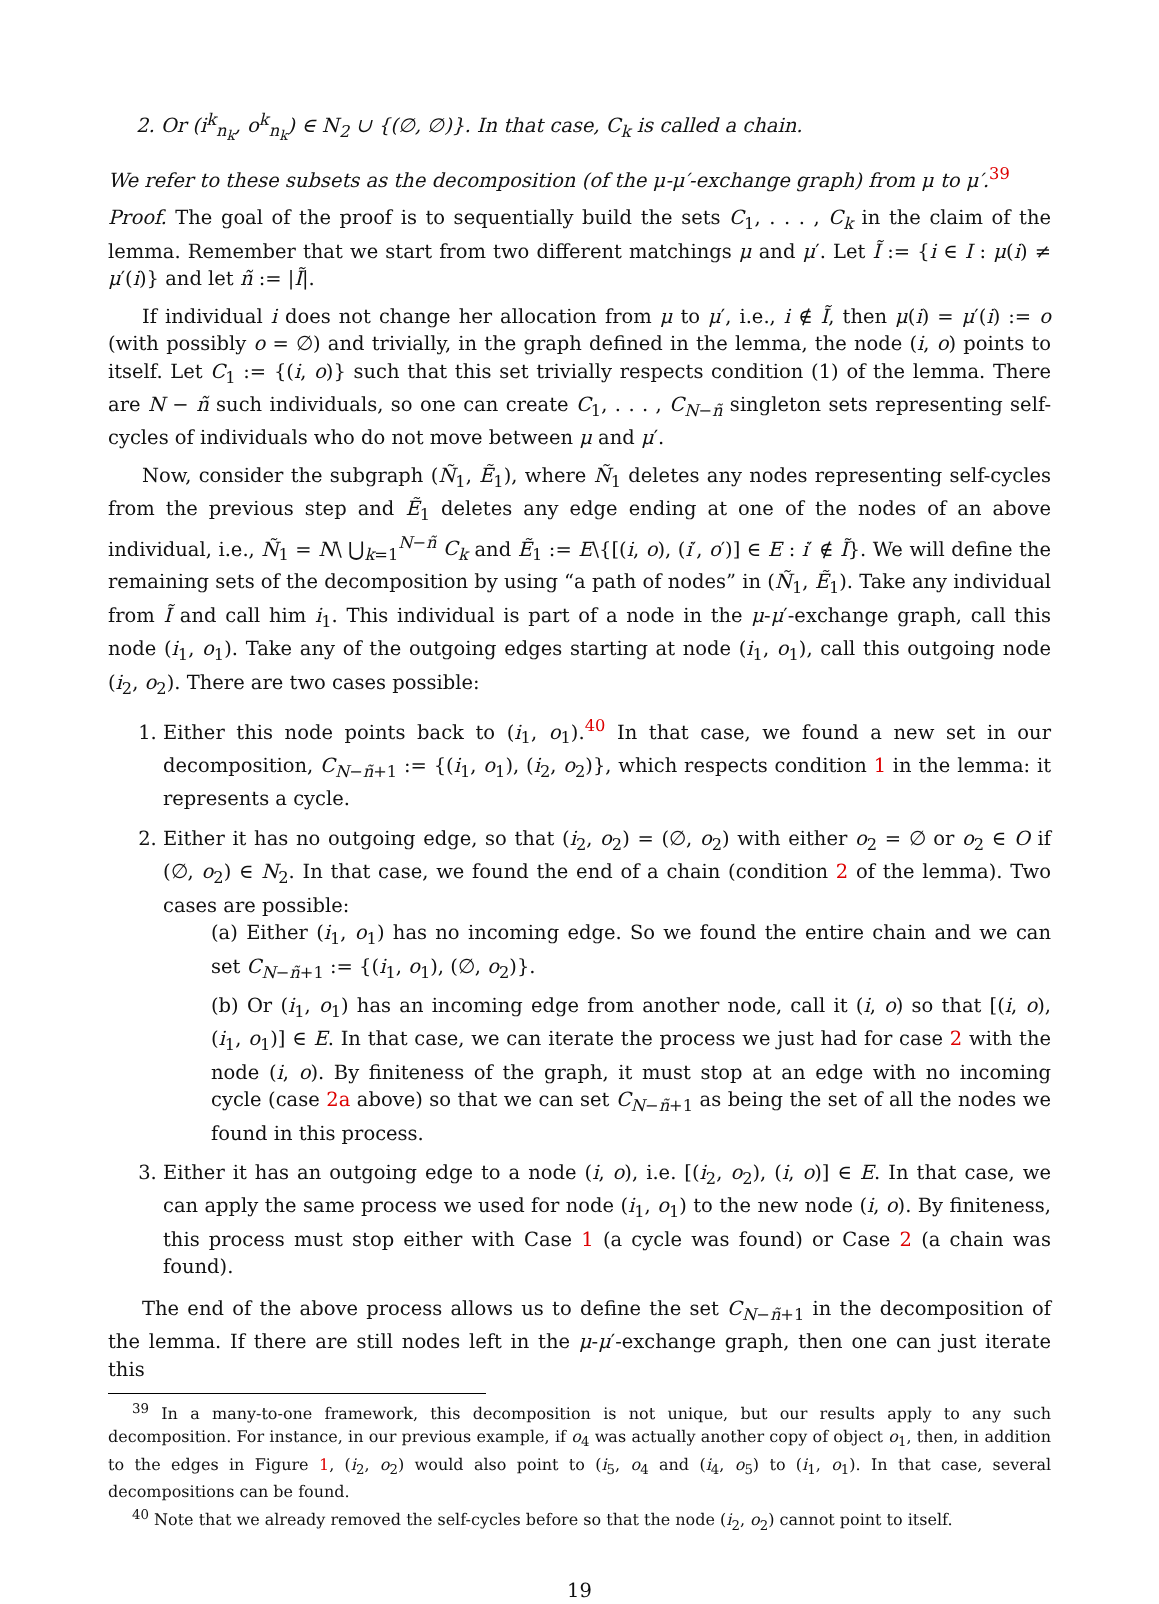2. Or (i<sup>k</sup><sub>n<sub>k</sub></sub>, o<sup>k</sup><sub>n<sub>k</sub></sub>) ∈ N<sub>2</sub> ∪ {(∅, ∅)}. In that case, C<sub>k</sub> is called a chain.
We refer to these subsets as the decomposition (of the μ-μ′-exchange graph) from μ to μ′.<sup>39</sup>
Proof. The goal of the proof is to sequentially build the sets C<sub>1</sub>, . . . , C<sub>k</sub> in the claim of the lemma. Remember that we start from two different matchings μ and μ′. Let Ĩ := {i ∈ I : μ(i) ≠ μ′(i)} and let ñ := |Ĩ|.
If individual i does not change her allocation from μ to μ′, i.e., i ∉ Ĩ, then μ(i) = μ′(i) := o (with possibly o = ∅) and trivially, in the graph defined in the lemma, the node (i, o) points to itself. Let C<sub>1</sub> := {(i, o)} such that this set trivially respects condition (1) of the lemma. There are N − ñ such individuals, so one can create C<sub>1</sub>, . . . , C<sub>N−ñ</sub> singleton sets representing self-cycles of individuals who do not move between μ and μ′.
Now, consider the subgraph (Ñ<sub>1</sub>, Ẽ<sub>1</sub>), where Ñ<sub>1</sub> deletes any nodes representing self-cycles from the previous step and Ẽ<sub>1</sub> deletes any edge ending at one of the nodes of an above individual, i.e., Ñ<sub>1</sub> = N\ ⋃<sub>k=1</sub><sup>N−ñ</sup> C<sub>k</sub> and Ẽ<sub>1</sub> := E\{[(i, o), (i′, o′)] ∈ E : i′ ∉ Ĩ}. We will define the remaining sets of the decomposition by using “a path of nodes” in (Ñ<sub>1</sub>, Ẽ<sub>1</sub>). Take any individual from Ĩ and call him i<sub>1</sub>. This individual is part of a node in the μ-μ′-exchange graph, call this node (i<sub>1</sub>, o<sub>1</sub>). Take any of the outgoing edges starting at node (i<sub>1</sub>, o<sub>1</sub>), call this outgoing node (i<sub>2</sub>, o<sub>2</sub>). There are two cases possible:
1. Either this node points back to (i<sub>1</sub>, o<sub>1</sub>).<sup>40</sup> In that case, we found a new set in our decomposition, C<sub>N−ñ+1</sub> := {(i<sub>1</sub>, o<sub>1</sub>), (i<sub>2</sub>, o<sub>2</sub>)}, which respects condition 1 in the lemma: it represents a cycle.
2. Either it has no outgoing edge, so that (i<sub>2</sub>, o<sub>2</sub>) = (∅, o<sub>2</sub>) with either o<sub>2</sub> = ∅ or o<sub>2</sub> ∈ O if (∅, o<sub>2</sub>) ∈ N<sub>2</sub>. In that case, we found the end of a chain (condition 2 of the lemma). Two cases are possible:
(a) Either (i<sub>1</sub>, o<sub>1</sub>) has no incoming edge. So we found the entire chain and we can set C<sub>N−ñ+1</sub> := {(i<sub>1</sub>, o<sub>1</sub>), (∅, o<sub>2</sub>)}.
(b) Or (i<sub>1</sub>, o<sub>1</sub>) has an incoming edge from another node, call it (i, o) so that [(i, o), (i<sub>1</sub>, o<sub>1</sub>)] ∈ E. In that case, we can iterate the process we just had for case 2 with the node (i, o). By finiteness of the graph, it must stop at an edge with no incoming cycle (case 2a above) so that we can set C<sub>N−ñ+1</sub> as being the set of all the nodes we found in this process.
3. Either it has an outgoing edge to a node (i, o), i.e. [(i<sub>2</sub>, o<sub>2</sub>), (i, o)] ∈ E. In that case, we can apply the same process we used for node (i<sub>1</sub>, o<sub>1</sub>) to the new node (i, o). By finiteness, this process must stop either with Case 1 (a cycle was found) or Case 2 (a chain was found).
The end of the above process allows us to define the set C<sub>N−ñ+1</sub> in the decomposition of the lemma. If there are still nodes left in the μ-μ′-exchange graph, then one can just iterate this
<sup>39</sup> In a many-to-one framework, this decomposition is not unique, but our results apply to any such decomposition. For instance, in our previous example, if o<sub>4</sub> was actually another copy of object o<sub>1</sub>, then, in addition to the edges in Figure 1, (i<sub>2</sub>, o<sub>2</sub>) would also point to (i<sub>5</sub>, o<sub>4</sub> and (i<sub>4</sub>, o<sub>5</sub>) to (i<sub>1</sub>, o<sub>1</sub>). In that case, several decompositions can be found.
<sup>40</sup> Note that we already removed the self-cycles before so that the node (i<sub>2</sub>, o<sub>2</sub>) cannot point to itself.
19